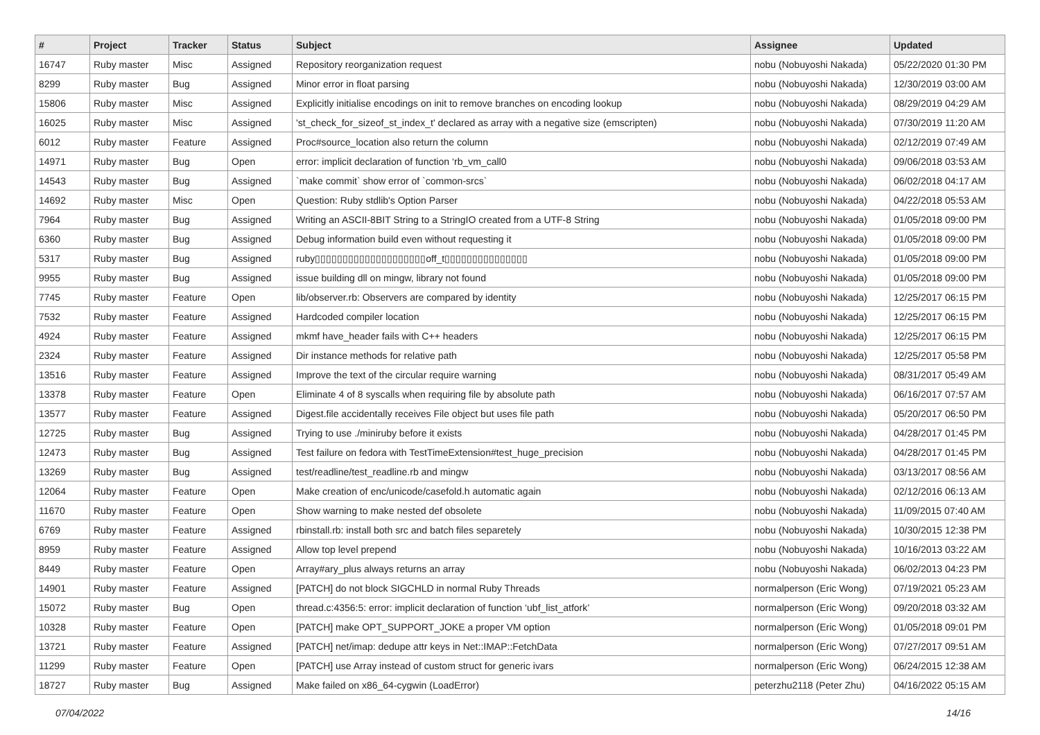| # | Project | Tracker | Status | Subject | Assignee | Updated |
| --- | --- | --- | --- | --- | --- | --- |
| 16747 | Ruby master | Misc | Assigned | Repository reorganization request | nobu (Nobuyoshi Nakada) | 05/22/2020 01:30 PM |
| 8299 | Ruby master | Bug | Assigned | Minor error in float parsing | nobu (Nobuyoshi Nakada) | 12/30/2019 03:00 AM |
| 15806 | Ruby master | Misc | Assigned | Explicitly initialise encodings on init to remove branches on encoding lookup | nobu (Nobuyoshi Nakada) | 08/29/2019 04:29 AM |
| 16025 | Ruby master | Misc | Assigned | 'st_check_for_sizeof_st_index_t' declared as array with a negative size (emscripten) | nobu (Nobuyoshi Nakada) | 07/30/2019 11:20 AM |
| 6012 | Ruby master | Feature | Assigned | Proc#source_location also return the column | nobu (Nobuyoshi Nakada) | 02/12/2019 07:49 AM |
| 14971 | Ruby master | Bug | Open | error: implicit declaration of function ‘rb_vm_call0 | nobu (Nobuyoshi Nakada) | 09/06/2018 03:53 AM |
| 14543 | Ruby master | Bug | Assigned | `make commit` show error of `common-srcs` | nobu (Nobuyoshi Nakada) | 06/02/2018 04:17 AM |
| 14692 | Ruby master | Misc | Open | Question: Ruby stdlib's Option Parser | nobu (Nobuyoshi Nakada) | 04/22/2018 05:53 AM |
| 7964 | Ruby master | Bug | Assigned | Writing an ASCII-8BIT String to a StringIO created from a UTF-8 String | nobu (Nobuyoshi Nakada) | 01/05/2018 09:00 PM |
| 6360 | Ruby master | Bug | Assigned | Debug information build even without requesting it | nobu (Nobuyoshi Nakada) | 01/05/2018 09:00 PM |
| 5317 | Ruby master | Bug | Assigned | ruby▯▯▯▯▯▯▯▯▯▯▯▯▯▯▯▯▯▯▯▯off_t▯▯▯▯▯▯▯▯▯▯▯▯▯▯▯ | nobu (Nobuyoshi Nakada) | 01/05/2018 09:00 PM |
| 9955 | Ruby master | Bug | Assigned | issue building dll on mingw, library not found | nobu (Nobuyoshi Nakada) | 01/05/2018 09:00 PM |
| 7745 | Ruby master | Feature | Open | lib/observer.rb: Observers are compared by identity | nobu (Nobuyoshi Nakada) | 12/25/2017 06:15 PM |
| 7532 | Ruby master | Feature | Assigned | Hardcoded compiler location | nobu (Nobuyoshi Nakada) | 12/25/2017 06:15 PM |
| 4924 | Ruby master | Feature | Assigned | mkmf have_header fails with C++ headers | nobu (Nobuyoshi Nakada) | 12/25/2017 06:15 PM |
| 2324 | Ruby master | Feature | Assigned | Dir instance methods for relative path | nobu (Nobuyoshi Nakada) | 12/25/2017 05:58 PM |
| 13516 | Ruby master | Feature | Assigned | Improve the text of the circular require warning | nobu (Nobuyoshi Nakada) | 08/31/2017 05:49 AM |
| 13378 | Ruby master | Feature | Open | Eliminate 4 of 8 syscalls when requiring file by absolute path | nobu (Nobuyoshi Nakada) | 06/16/2017 07:57 AM |
| 13577 | Ruby master | Feature | Assigned | Digest.file accidentally receives File object but uses file path | nobu (Nobuyoshi Nakada) | 05/20/2017 06:50 PM |
| 12725 | Ruby master | Bug | Assigned | Trying to use ./miniruby before it exists | nobu (Nobuyoshi Nakada) | 04/28/2017 01:45 PM |
| 12473 | Ruby master | Bug | Assigned | Test failure on fedora with TestTimeExtension#test_huge_precision | nobu (Nobuyoshi Nakada) | 04/28/2017 01:45 PM |
| 13269 | Ruby master | Bug | Assigned | test/readline/test_readline.rb and mingw | nobu (Nobuyoshi Nakada) | 03/13/2017 08:56 AM |
| 12064 | Ruby master | Feature | Open | Make creation of enc/unicode/casefold.h automatic again | nobu (Nobuyoshi Nakada) | 02/12/2016 06:13 AM |
| 11670 | Ruby master | Feature | Open | Show warning to make nested def obsolete | nobu (Nobuyoshi Nakada) | 11/09/2015 07:40 AM |
| 6769 | Ruby master | Feature | Assigned | rbinstall.rb: install both src and batch files separetely | nobu (Nobuyoshi Nakada) | 10/30/2015 12:38 PM |
| 8959 | Ruby master | Feature | Assigned | Allow top level prepend | nobu (Nobuyoshi Nakada) | 10/16/2013 03:22 AM |
| 8449 | Ruby master | Feature | Open | Array#ary_plus always returns an array | nobu (Nobuyoshi Nakada) | 06/02/2013 04:23 PM |
| 14901 | Ruby master | Feature | Assigned | [PATCH] do not block SIGCHLD in normal Ruby Threads | normalperson (Eric Wong) | 07/19/2021 05:23 AM |
| 15072 | Ruby master | Bug | Open | thread.c:4356:5: error: implicit declaration of function ‘ubf_list_atfork’ | normalperson (Eric Wong) | 09/20/2018 03:32 AM |
| 10328 | Ruby master | Feature | Open | [PATCH] make OPT_SUPPORT_JOKE a proper VM option | normalperson (Eric Wong) | 01/05/2018 09:01 PM |
| 13721 | Ruby master | Feature | Assigned | [PATCH] net/imap: dedupe attr keys in Net::IMAP::FetchData | normalperson (Eric Wong) | 07/27/2017 09:51 AM |
| 11299 | Ruby master | Feature | Open | [PATCH] use Array instead of custom struct for generic ivars | normalperson (Eric Wong) | 06/24/2015 12:38 AM |
| 18727 | Ruby master | Bug | Assigned | Make failed on x86_64-cygwin (LoadError) | peterzhu2118 (Peter Zhu) | 04/16/2022 05:15 AM |
07/04/2022 14/16